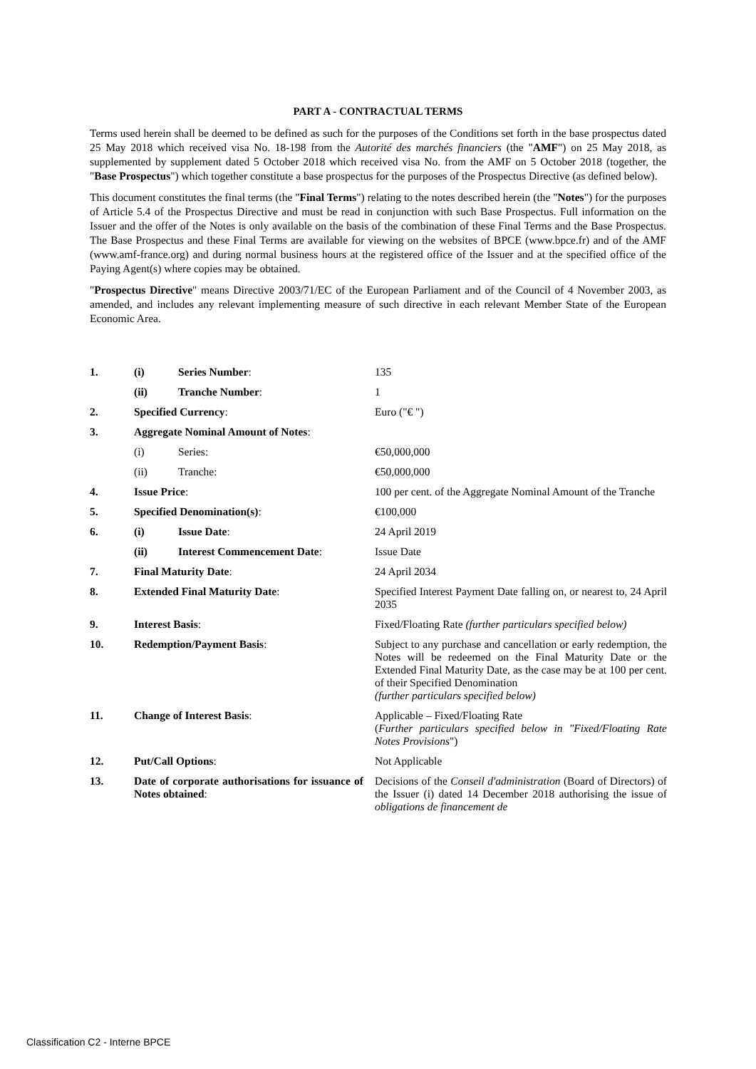PART A - CONTRACTUAL TERMS
Terms used herein shall be deemed to be defined as such for the purposes of the Conditions set forth in the base prospectus dated 25 May 2018 which received visa No. 18-198 from the Autorité des marchés financiers (the "AMF") on 25 May 2018, as supplemented by supplement dated 5 October 2018 which received visa No. from the AMF on 5 October 2018 (together, the "Base Prospectus") which together constitute a base prospectus for the purposes of the Prospectus Directive (as defined below).
This document constitutes the final terms (the "Final Terms") relating to the notes described herein (the "Notes") for the purposes of Article 5.4 of the Prospectus Directive and must be read in conjunction with such Base Prospectus. Full information on the Issuer and the offer of the Notes is only available on the basis of the combination of these Final Terms and the Base Prospectus. The Base Prospectus and these Final Terms are available for viewing on the websites of BPCE (www.bpce.fr) and of the AMF (www.amf-france.org) and during normal business hours at the registered office of the Issuer and at the specified office of the Paying Agent(s) where copies may be obtained.
"Prospectus Directive" means Directive 2003/71/EC of the European Parliament and of the Council of 4 November 2003, as amended, and includes any relevant implementing measure of such directive in each relevant Member State of the European Economic Area.
| 1. | (i) | Series Number : | 135 |
| | (ii) | Tranche Number : | 1 |
| 2. | Specified Currency : | | Euro ("€ ") |
| 3. | Aggregate Nominal Amount of Notes : | | |
| | (i) | Series: | €50,000,000 |
| | (ii) | Tranche: | €50,000,000 |
| 4. | Issue Price : | | 100 per cent. of the Aggregate Nominal Amount of the Tranche |
| 5. | Specified Denomination(s) : | | €100,000 |
| 6. | (i) | Issue Date : | 24 April 2019 |
| | (ii) | Interest Commencement Date : | Issue Date |
| 7. | Final Maturity Date : | | 24 April 2034 |
| 8. | Extended Final Maturity Date : | | Specified Interest Payment Date falling on, or nearest to, 24 April 2035 |
| 9. | Interest Basis : | | Fixed/Floating Rate (further particulars specified below) |
| 10. | Redemption/Payment Basis : | | Subject to any purchase and cancellation or early redemption, the Notes will be redeemed on the Final Maturity Date or the Extended Final Maturity Date, as the case may be at 100 per cent. of their Specified Denomination (further particulars specified below) |
| 11. | Change of Interest Basis : | | Applicable – Fixed/Floating Rate ( Further particulars specified below in "Fixed/Floating Rate Notes Provisions ") |
| 12. | Put/Call Options : | | Not Applicable |
| 13. | Date of corporate authorisations for issuance of Notes obtained : | | Decisions of the Conseil d'administration (Board of Directors) of the Issuer (i) dated 14 December 2018 authorising the issue of obligations de financement de |
Classification C2 - Interne BPCE